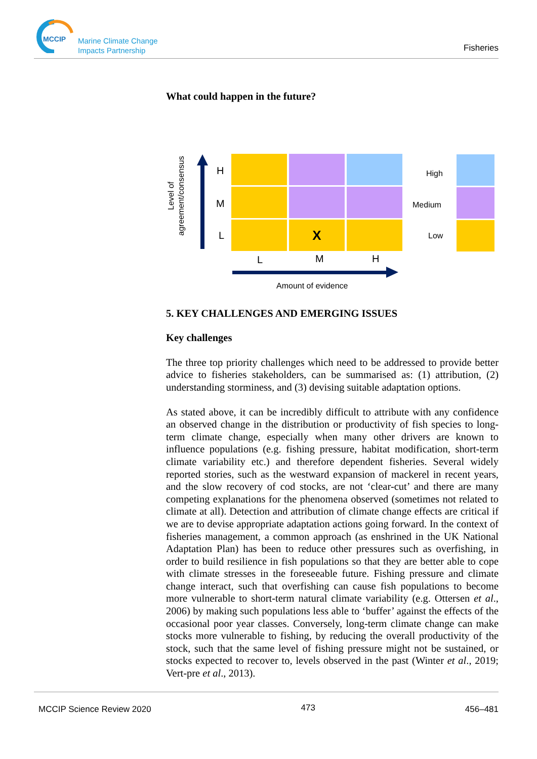MCCIP Marine Climate Change
Impacts Partnership
Fisheries
What could happen in the future?
Level of agreement/consensus
H
M
L X
L M H
Amount of evidence
High
Medium
Low
5. KEY CHALLENGES AND EMERGING ISSUES
Key challenges
The three top priority challenges which need to be addressed to provide better advice to fisheries stakeholders, can be summarised as: (1) attribution, (2) understanding storminess, and (3) devising suitable adaptation options.
As stated above, it can be incredibly difficult to attribute with any confidence an observed change in the distribution or productivity of fish species to long-term climate change, especially when many other drivers are known to influence populations (e.g. fishing pressure, habitat modification, short-term climate variability etc.) and therefore dependent fisheries. Several widely reported stories, such as the westward expansion of mackerel in recent years, and the slow recovery of cod stocks, are not ‘clear-cut’ and there are many competing explanations for the phenomena observed (sometimes not related to climate at all). Detection and attribution of climate change effects are critical if we are to devise appropriate adaptation actions going forward. In the context of fisheries management, a common approach (as enshrined in the UK National Adaptation Plan) has been to reduce other pressures such as overfishing, in order to build resilience in fish populations so that they are better able to cope with climate stresses in the foreseeable future. Fishing pressure and climate change interact, such that overfishing can cause fish populations to become more vulnerable to short-term natural climate variability (e.g. Ottersen et al., 2006) by making such populations less able to ‘buffer’ against the effects of the occasional poor year classes. Conversely, long-term climate change can make stocks more vulnerable to fishing, by reducing the overall productivity of the stock, such that the same level of fishing pressure might not be sustained, or stocks expected to recover to, levels observed in the past (Winter et al., 2019; Vert-pre et al., 2013).
MCCIP Science Review 2020 473 456–481